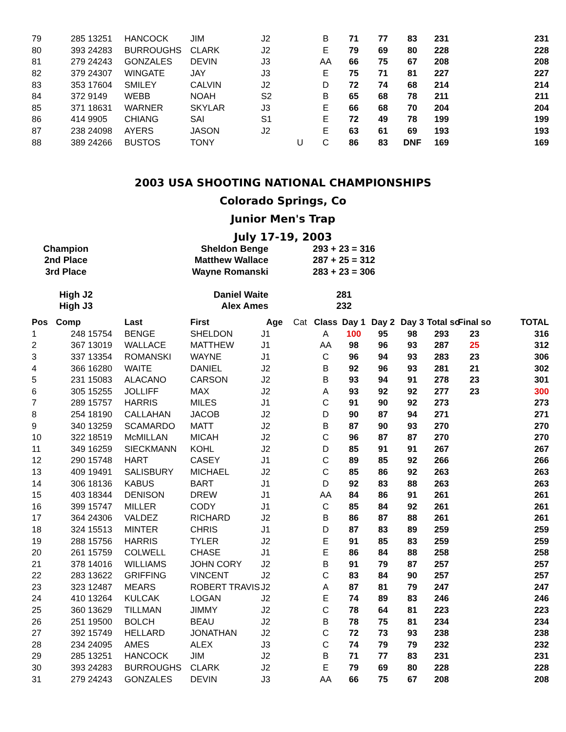| 79 | 285 | 13251 | HANCOCK | JIM | J2 | | B | 71 | 77 | 83 | 231 | | 231 |
| 80 | 393 | 24283 | BURROUGHS | CLARK | J2 | | E | 79 | 69 | 80 | 228 | | 228 |
| 81 | 279 | 24243 | GONZALES | DEVIN | J3 | | AA | 66 | 75 | 67 | 208 | | 208 |
| 82 | 379 | 24307 | WINGATE | JAY | J3 | | E | 75 | 71 | 81 | 227 | | 227 |
| 83 | 353 | 17604 | SMILEY | CALVIN | J2 | | D | 72 | 74 | 68 | 214 | | 214 |
| 84 | 372 | 9149 | WEBB | NOAH | S2 | | B | 65 | 68 | 78 | 211 | | 211 |
| 85 | 371 | 18631 | WARNER | SKYLAR | J3 | | E | 66 | 68 | 70 | 204 | | 204 |
| 86 | 414 | 9905 | CHIANG | SAI | S1 | | E | 72 | 49 | 78 | 199 | | 199 |
| 87 | 238 | 24098 | AYERS | JASON | J2 | | E | 63 | 61 | 69 | 193 | | 193 |
| 88 | 389 | 24266 | BUSTOS | TONY | | U | C | 86 | 83 | DNF | 169 | | 169 |
2003 USA SHOOTING NATIONAL CHAMPIONSHIPS
Colorado Springs, Co
Junior Men's Trap
July 17-19, 2003
| Champion | Sheldon Benge | 293 + 23 = 316 |
| 2nd Place | Matthew Wallace | 287 + 25 = 312 |
| 3rd Place | Wayne Romanski | 283 + 23 = 306 |
| High J2 | Daniel Waite | 281 |
| High J3 | Alex Ames | 232 |
| Pos | Comp | | Last | First | Age | Cat | Class | Day 1 | Day 2 | Day 3 | Total so | Final so | TOTAL |
| --- | --- | --- | --- | --- | --- | --- | --- | --- | --- | --- | --- | --- | --- |
| 1 | 248 | 15754 | BENGE | SHELDON | J1 | | A | 100 | 95 | 98 | 293 | 23 | 316 |
| 2 | 367 | 13019 | WALLACE | MATTHEW | J1 | | AA | 98 | 96 | 93 | 287 | 25 | 312 |
| 3 | 337 | 13354 | ROMANSKI | WAYNE | J1 | | C | 96 | 94 | 93 | 283 | 23 | 306 |
| 4 | 366 | 16280 | WAITE | DANIEL | J2 | | B | 92 | 96 | 93 | 281 | 21 | 302 |
| 5 | 231 | 15083 | ALACANO | CARSON | J2 | | B | 93 | 94 | 91 | 278 | 23 | 301 |
| 6 | 305 | 15255 | JOLLIFF | MAX | J2 | | A | 93 | 92 | 92 | 277 | 23 | 300 |
| 7 | 289 | 15757 | HARRIS | MILES | J1 | | C | 91 | 90 | 92 | 273 | | 273 |
| 8 | 254 | 18190 | CALLAHAN | JACOB | J2 | | D | 90 | 87 | 94 | 271 | | 271 |
| 9 | 340 | 13259 | SCAMARDO | MATT | J2 | | B | 87 | 90 | 93 | 270 | | 270 |
| 10 | 322 | 18519 | McMILLAN | MICAH | J2 | | C | 96 | 87 | 87 | 270 | | 270 |
| 11 | 349 | 16259 | SIECKMANN | KOHL | J2 | | D | 85 | 91 | 91 | 267 | | 267 |
| 12 | 290 | 15748 | HART | CASEY | J1 | | C | 89 | 85 | 92 | 266 | | 266 |
| 13 | 409 | 19491 | SALISBURY | MICHAEL | J2 | | C | 85 | 86 | 92 | 263 | | 263 |
| 14 | 306 | 18136 | KABUS | BART | J1 | | D | 92 | 83 | 88 | 263 | | 263 |
| 15 | 403 | 18344 | DENISON | DREW | J1 | | AA | 84 | 86 | 91 | 261 | | 261 |
| 16 | 399 | 15747 | MILLER | CODY | J1 | | C | 85 | 84 | 92 | 261 | | 261 |
| 17 | 364 | 24306 | VALDEZ | RICHARD | J2 | | B | 86 | 87 | 88 | 261 | | 261 |
| 18 | 324 | 15513 | MINTER | CHRIS | J1 | | D | 87 | 83 | 89 | 259 | | 259 |
| 19 | 288 | 15756 | HARRIS | TYLER | J2 | | E | 91 | 85 | 83 | 259 | | 259 |
| 20 | 261 | 15759 | COLWELL | CHASE | J1 | | E | 86 | 84 | 88 | 258 | | 258 |
| 21 | 378 | 14016 | WILLIAMS | JOHN CORY | J2 | | B | 91 | 79 | 87 | 257 | | 257 |
| 22 | 283 | 13622 | GRIFFING | VINCENT | J2 | | C | 83 | 84 | 90 | 257 | | 257 |
| 23 | 323 | 12487 | MEARS | ROBERT TRAVIS | J2 | | A | 87 | 81 | 79 | 247 | | 247 |
| 24 | 410 | 13264 | KULCAK | LOGAN | J2 | | E | 74 | 89 | 83 | 246 | | 246 |
| 25 | 360 | 13629 | TILLMAN | JIMMY | J2 | | C | 78 | 64 | 81 | 223 | | 223 |
| 26 | 251 | 19500 | BOLCH | BEAU | J2 | | B | 78 | 75 | 81 | 234 | | 234 |
| 27 | 392 | 15749 | HELLARD | JONATHAN | J2 | | C | 72 | 73 | 93 | 238 | | 238 |
| 28 | 234 | 24095 | AMES | ALEX | J3 | | C | 74 | 79 | 79 | 232 | | 232 |
| 29 | 285 | 13251 | HANCOCK | JIM | J2 | | B | 71 | 77 | 83 | 231 | | 231 |
| 30 | 393 | 24283 | BURROUGHS | CLARK | J2 | | E | 79 | 69 | 80 | 228 | | 228 |
| 31 | 279 | 24243 | GONZALES | DEVIN | J3 | | AA | 66 | 75 | 67 | 208 | | 208 |